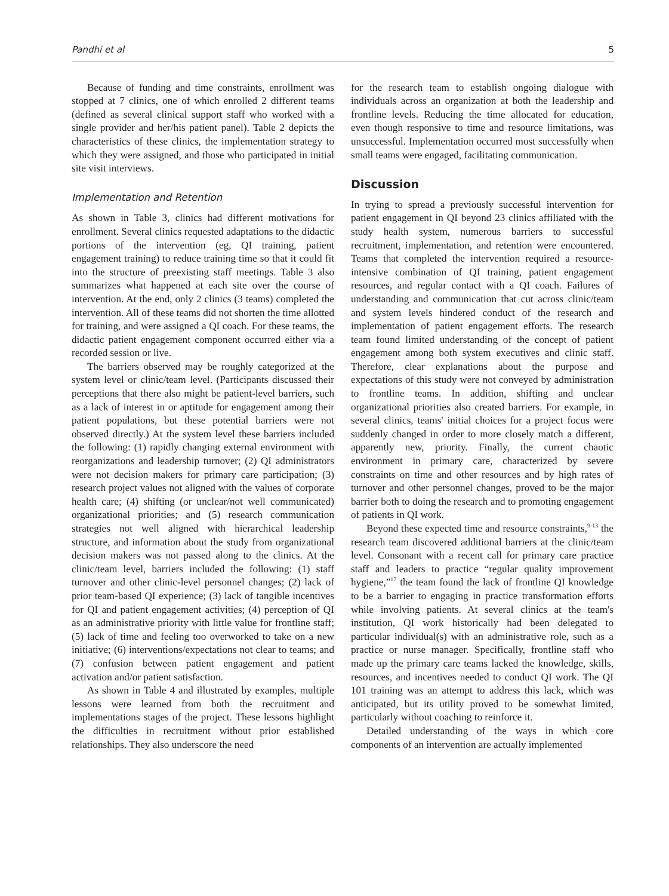Pandhi et al 5
Because of funding and time constraints, enrollment was stopped at 7 clinics, one of which enrolled 2 different teams (defined as several clinical support staff who worked with a single provider and her/his patient panel). Table 2 depicts the characteristics of these clinics, the implementation strategy to which they were assigned, and those who participated in initial site visit interviews.
Implementation and Retention
As shown in Table 3, clinics had different motivations for enrollment. Several clinics requested adaptations to the didactic portions of the intervention (eg, QI training, patient engagement training) to reduce training time so that it could fit into the structure of preexisting staff meetings. Table 3 also summarizes what happened at each site over the course of intervention. At the end, only 2 clinics (3 teams) completed the intervention. All of these teams did not shorten the time allotted for training, and were assigned a QI coach. For these teams, the didactic patient engagement component occurred either via a recorded session or live.
The barriers observed may be roughly categorized at the system level or clinic/team level. (Participants discussed their perceptions that there also might be patient-level barriers, such as a lack of interest in or aptitude for engagement among their patient populations, but these potential barriers were not observed directly.) At the system level these barriers included the following: (1) rapidly changing external environment with reorganizations and leadership turnover; (2) QI administrators were not decision makers for primary care participation; (3) research project values not aligned with the values of corporate health care; (4) shifting (or unclear/not well communicated) organizational priorities; and (5) research communication strategies not well aligned with hierarchical leadership structure, and information about the study from organizational decision makers was not passed along to the clinics. At the clinic/team level, barriers included the following: (1) staff turnover and other clinic-level personnel changes; (2) lack of prior team-based QI experience; (3) lack of tangible incentives for QI and patient engagement activities; (4) perception of QI as an administrative priority with little value for frontline staff; (5) lack of time and feeling too overworked to take on a new initiative; (6) interventions/expectations not clear to teams; and (7) confusion between patient engagement and patient activation and/or patient satisfaction.
As shown in Table 4 and illustrated by examples, multiple lessons were learned from both the recruitment and implementations stages of the project. These lessons highlight the difficulties in recruitment without prior established relationships. They also underscore the need
for the research team to establish ongoing dialogue with individuals across an organization at both the leadership and frontline levels. Reducing the time allocated for education, even though responsive to time and resource limitations, was unsuccessful. Implementation occurred most successfully when small teams were engaged, facilitating communication.
Discussion
In trying to spread a previously successful intervention for patient engagement in QI beyond 23 clinics affiliated with the study health system, numerous barriers to successful recruitment, implementation, and retention were encountered. Teams that completed the intervention required a resource-intensive combination of QI training, patient engagement resources, and regular contact with a QI coach. Failures of understanding and communication that cut across clinic/team and system levels hindered conduct of the research and implementation of patient engagement efforts. The research team found limited understanding of the concept of patient engagement among both system executives and clinic staff. Therefore, clear explanations about the purpose and expectations of this study were not conveyed by administration to frontline teams. In addition, shifting and unclear organizational priorities also created barriers. For example, in several clinics, teams' initial choices for a project focus were suddenly changed in order to more closely match a different, apparently new, priority. Finally, the current chaotic environment in primary care, characterized by severe constraints on time and other resources and by high rates of turnover and other personnel changes, proved to be the major barrier both to doing the research and to promoting engagement of patients in QI work.
Beyond these expected time and resource constraints,<sup>9-13</sup> the research team discovered additional barriers at the clinic/team level. Consonant with a recent call for primary care practice staff and leaders to practice “regular quality improvement hygiene,”<sup>17</sup> the team found the lack of frontline QI knowledge to be a barrier to engaging in practice transformation efforts while involving patients. At several clinics at the team's institution, QI work historically had been delegated to particular individual(s) with an administrative role, such as a practice or nurse manager. Specifically, frontline staff who made up the primary care teams lacked the knowledge, skills, resources, and incentives needed to conduct QI work. The QI 101 training was an attempt to address this lack, which was anticipated, but its utility proved to be somewhat limited, particularly without coaching to reinforce it.
Detailed understanding of the ways in which core components of an intervention are actually implemented